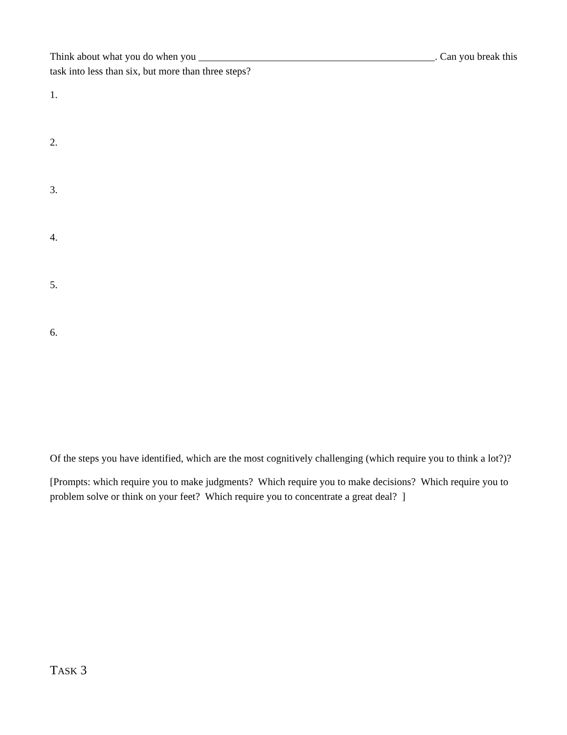Think about what you do when you ______________________________________________. Can you break this task into less than six, but more than three steps?
1.
2.
3.
4.
5.
6.
Of the steps you have identified, which are the most cognitively challenging (which require you to think a lot?)?
[Prompts: which require you to make judgments? Which require you to make decisions? Which require you to problem solve or think on your feet? Which require you to concentrate a great deal? ]
TASK 3